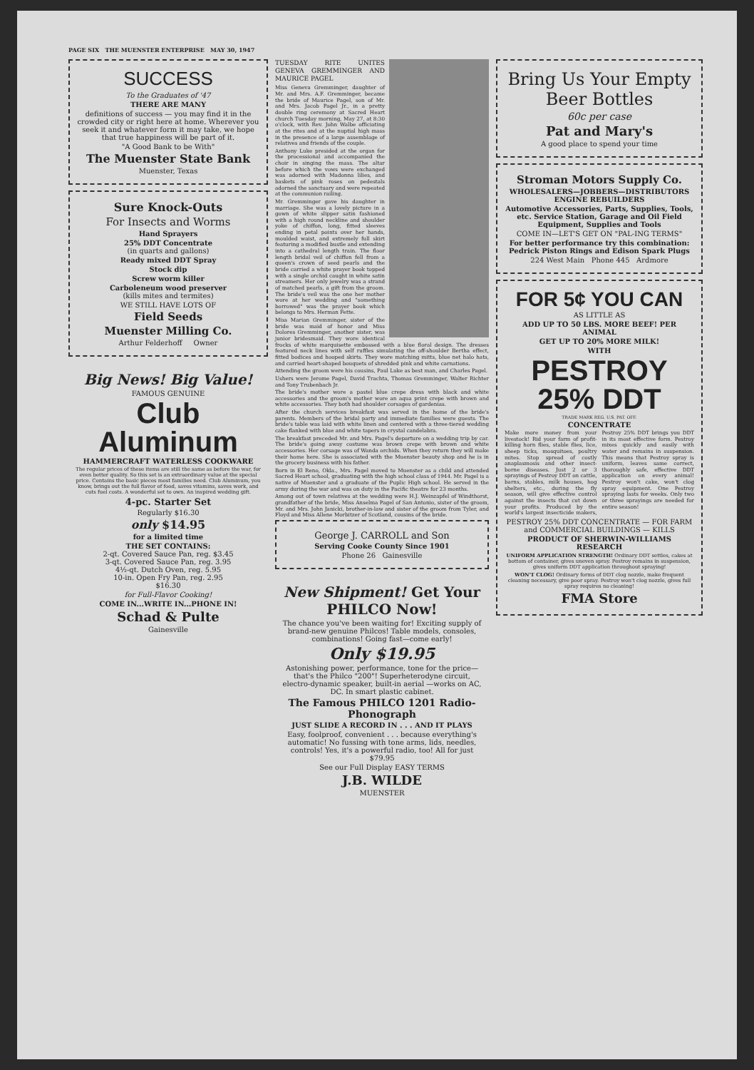PAGE SIX THE MUENSTER ENTERPRISE MAY 30, 1947
SUCCESS
To the Graduates of '47
THERE ARE MANY
definitions of success — you may find it in the crowded city or right here at home. Wherever you seek it and whatever form it may take, we hope that true happiness will be part of it.
"A Good Bank to be With"
The Muenster State Bank
Muenster, Texas
Sure Knock-Outs
For Insects and Worms
Hand Sprayers
25% DDT Concentrate
(in quarts and gallons)
Ready mixed DDT Spray
Stock dip
Screw worm killer
Carboleneum wood preserver
(kills mites and termites)
WE STILL HAVE LOTS OF
Field Seeds
Muenster Milling Co.
Arthur Felderhoff Owner
Big News! Big Value!
FAMOUS GENUINE
Club Aluminum
HAMMERCRAFT WATERLESS COOKWARE
The regular prices of these items are still the same as before the war, for even better quality. So this set is an extraordinary value at the special price. Contains the basic pieces most families need. Club Aluminum, you know, brings out the full flavor of food, saves vitamins, saves work, and cuts fuel costs. A wonderful set to own. An inspired wedding gift.
4-pc. Starter Set
Regularly $16.30
only $14.95
for a limited time
THE SET CONTAINS:
2-qt. Covered Sauce Pan, reg. $3.45
3-qt. Covered Sauce Pan, reg. 3.95
4½-qt. Dutch Oven, reg. 5.95
10-in. Open Fry Pan, reg. 2.95
$16.30
for Full-Flavor Cooking!
COME IN...WRITE IN...PHONE IN!
Schad & Pulte
Gainesville
TUESDAY RITE UNITES GENEVA GREMMINGER AND MAURICE PAGEL
Miss Geneva Gremminger, daughter of Mr. and Mrs. A.F. Gremminger, became the bride of Maurice Pagel, son of Mr. and Mrs. Jacob Pagel Jr., in a pretty double ring ceremony at Sacred Heart church Tuesday morning, May 27, at 8:30 o'clock, with Rev. John Walbe officiating at the rites and at the nuptial high mass in the presence of a large assemblage of relatives and friends of the couple.
Anthony Luke presided at the organ for the processional and accompanied the choir in singing the mass. The altar before which the vows were exchanged was adorned with Madonna lilies, and baskets of pink roses on pedestals adorned the sanctuary and were repeated at the communion railing.
Mr. Gremminger gave his daughter in marriage. She was a lovely picture in a gown of white slipper satin fashioned with a high round neckline and shoulder yoke of chiffon, long, fitted sleeves ending in petal points over her hands, moulded waist, and extremely full skirt featuring a modified bustle and extending into a cathedral length train. The floor length bridal veil of chiffon fell from a queen's crown of seed pearls and the bride carried a white prayer book topped with a single orchid caught in white satin streamers. Her only jewelry was a strand of matched pearls, a gift from the groom. The bride's veil was the one her mother wore at her wedding and "something borrowed" was the prayer book which belongs to Mrs. Herman Fette.
Miss Marian Gremminger, sister of the bride was maid of honor and Miss Dolores Gremminger, another sister, was junior bridesmaid. They wore identical frocks of white marquisette embossed with a blue floral design. The dresses featured neck lines with self ruffles simulating the off-shoulder Bertha effect, fitted bodices and hooped skirts. They wore matching mitts, blue net halo hats, and carried heart-shaped bouquets of shredded pink and white carnations.
Attending the groom were his cousins, Paul Luke as best man, and Charles Pagel.
Ushers were Jerome Pagel, David Trachta, Thomas Gremminger, Walter Richter and Tony Trubenbach Jr.
The bride's mother wore a pastel blue crepe dress with black and white accessories and the groom's mother wore an aqua print crepe with brown and white accessories. They both had shoulder corsages of gardenias.
After the church services breakfast was served in the home of the bride's parents. Members of the bridal party and immediate families were guests. The bride's table was laid with white linen and centered with a three-tiered wedding cake flanked with blue and white tapers in crystal candelabra.
The breakfast preceded Mr. and Mrs. Pagel's departure on a wedding trip by car. The bride's going away costume was brown crepe with brown and white accessories. Her corsage was of Wanda orchids. When they return they will make their home here. She is associated with the Muenster beauty shop and he is in the grocery business with his father.
Born in El Reno, Okla., Mrs. Pagel moved to Muenster as a child and attended Sacred Heart school, graduating with the high school class of 1944. Mr. Pagel is a native of Muenster and a graduate of the Puplic High school. He served in the army during the war and was on duty in the Pacific theatre for 23 months.
Among out of town relatives at the wedding were H.J. Weinzapfel of Windthorst, grandfather of the bride, Miss Anselma Pagel of San Antonio, sister of the groom, Mr. and Mrs. John Janicki, brother-in-law and sister of the groom from Tyler, and Floyd and Miss Allene Morbitzer of Scotland, cousins of the bride.
George J. CARROLL and Son
Serving Cooke County Since 1901
Phone 26 Gainesville
New Shipment! Get Your PHILCO Now!
The chance you've been waiting for! Exciting supply of brand-new genuine Philcos! Table models, consoles, combinations! Going fast—come early!
Only $19.95
Astonishing power, performance, tone for the price—that's the Philco "200"! Superheterodyne circuit, electro-dynamic speaker, built-in aerial —works on AC, DC. In smart plastic cabinet.
The Famous PHILCO 1201 Radio-Phonograph
JUST SLIDE A RECORD IN . . . AND IT PLAYS
Easy, foolproof, convenient . . . because everything's automatic! No fussing with tone arms, lids, needles, controls! Yes, it's a powerful radio, too! All for just $79.95
See our Full Display EASY TERMS
J.B. WILDE
MUENSTER
Bring Us Your Empty Beer Bottles
60c per case
Pat and Mary's
A good place to spend your time
Stroman Motors Supply Co.
WHOLESALERS—JOBBERS—DISTRIBUTORS
ENGINE REBUILDERS
Automotive Accessories, Parts, Supplies, Tools, etc. Service Station, Garage and Oil Field Equipment, Supplies and Tools
COME IN—LET'S GET ON "PAL-ING TERMS"
For better performance try this combination: Pedrick Piston Rings and Edison Spark Plugs
224 West Main Phone 445 Ardmore
FOR 5¢ YOU CAN
AS LITTLE AS
ADD UP TO 50 LBS. MORE BEEF! PER ANIMAL
GET UP TO 20% MORE MILK!
WITH
PESTROY 25% DDT
TRADE MARK REG. U.S. PAT. OFF.
CONCENTRATE
Make more money from your livestock! Rid your farm of profit-killing horn flies, stable flies, lice, sheep ticks, mosquitoes, poultry mites. Stop spread of costly anaplasmosis and other insect-borne diseases. Just 2 or 3 sprayings of Pestroy DDT on cattle, barns, stables, milk houses, hog shelters, etc., during the fly season, will give effective control against the insects that cut down your profits. Produced by the world's largest insecticide makers, Pestroy 25% DDT brings you DDT in its most effective form. Pestroy mixes quickly and easily with water and remains in suspension. This means that Pestroy spray is uniform, leaves same correct, thoroughly safe, effective DDT application on every animal! Pestroy won't cake, won't clog spray equipment. One Pestroy spraying lasts for weeks. Only two or three sprayings are needed for entire season!
PESTROY 25% DDT CONCENTRATE — FOR FARM and COMMERCIAL BUILDINGS — KILLS
PRODUCT OF SHERWIN-WILLIAMS RESEARCH
UNIFORM APPLICATION STRENGTH! Ordinary DDT settles, cakes at bottom of container, gives uneven spray. Pestroy remains in suspension, gives uniform DDT application throughout spraying!
WON'T CLOG! Ordinary forms of DDT clog nozzle, make frequent cleaning necessary, give poor spray. Pestroy won't clog nozzle, gives full spray requires no cleaning!
FMA Store